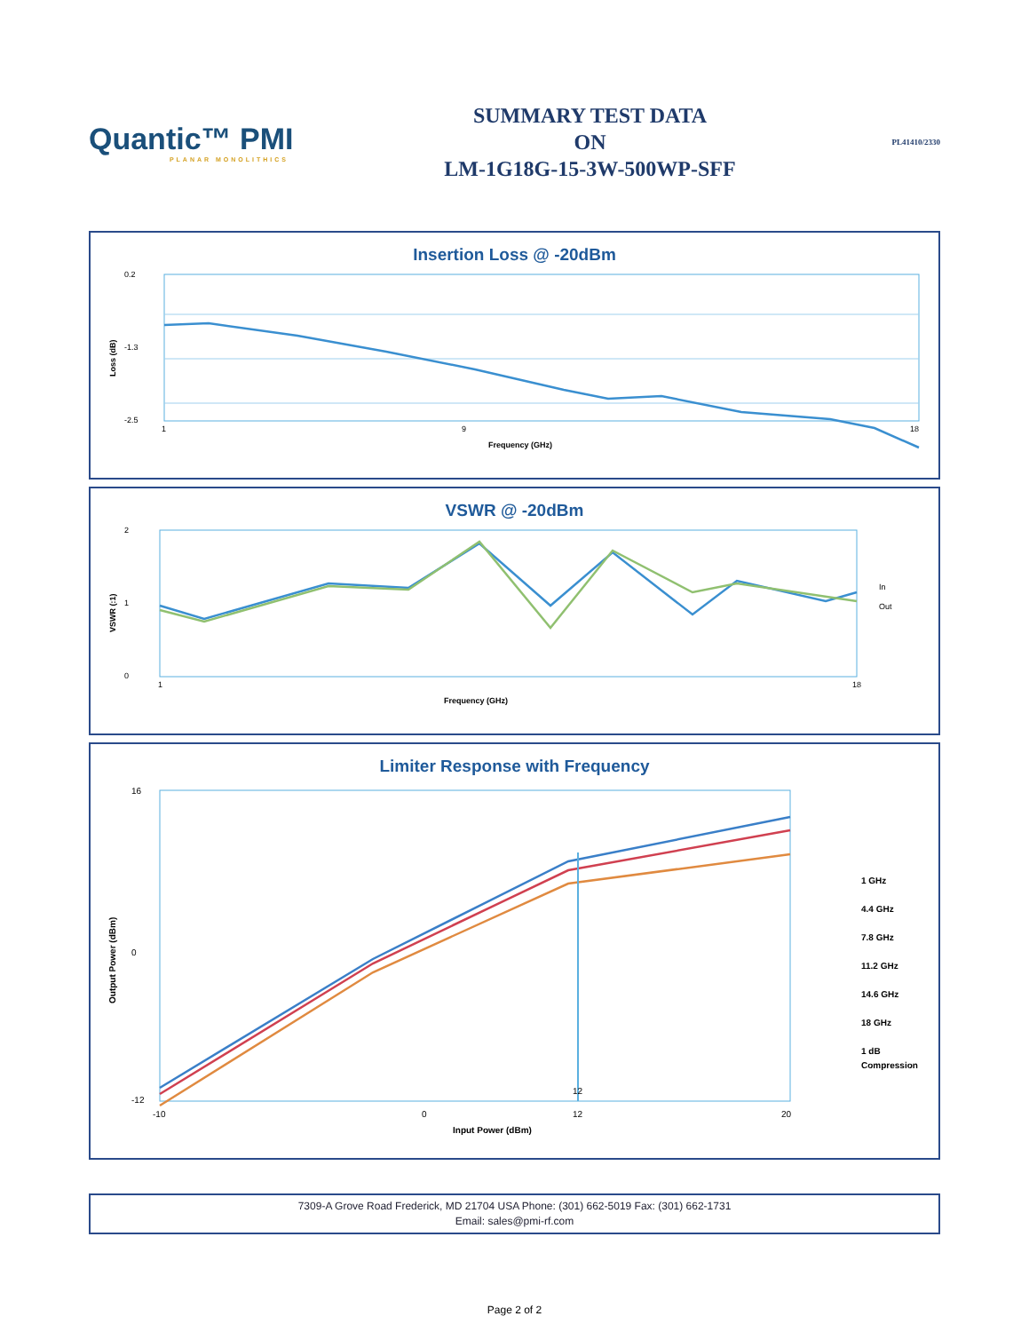Quantic™ PMI
PLANAR MONOLITHICS
SUMMARY TEST DATA
ON
LM-1G18G-15-3W-500WP-SFF
PL41410/2330
Insertion Loss @ -20dBm
0.2
-1.3
-2.5
1
9
18
Frequency (GHz)
Loss (dB)
VSWR @ -20dBm
2
1
0
1
18
Frequency (GHz)
In
Out
VSWR (:1)
Limiter Response with Frequency
12
16
0
-12
-10
0
12
20
Input Power (dBm)
1 GHz
4.4 GHz
7.8 GHz
11.2 GHz
14.6 GHz
18 GHz
1 dB
Compression
Output Power (dBm)
7309-A Grove Road Frederick, MD 21704 USA Phone: (301) 662-5019 Fax: (301) 662-1731
Email: sales@pmi-rf.com
Page 2 of 2